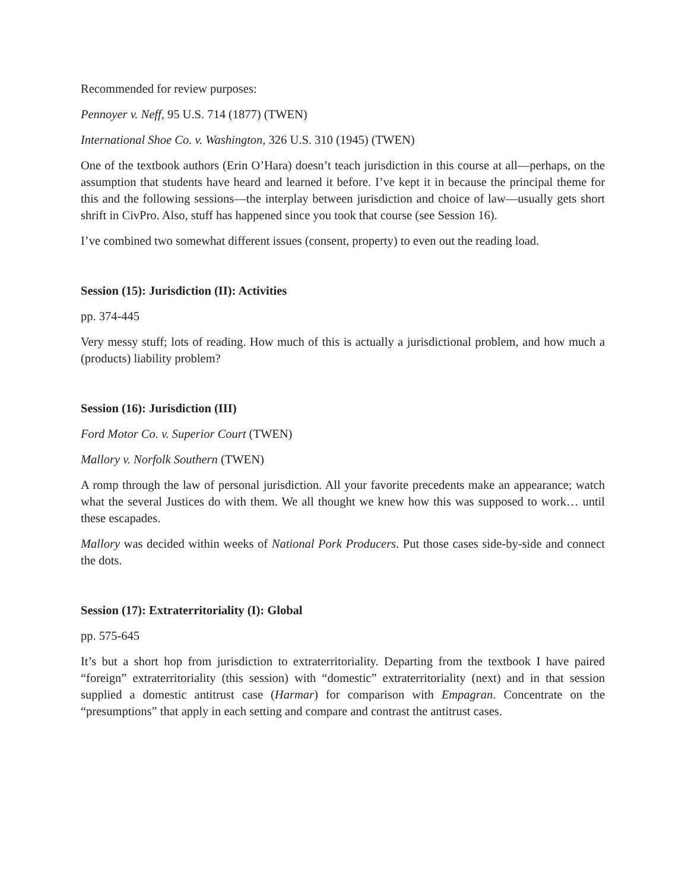Recommended for review purposes:
Pennoyer v. Neff, 95 U.S. 714 (1877) (TWEN)
International Shoe Co. v. Washington, 326 U.S. 310 (1945) (TWEN)
One of the textbook authors (Erin O’Hara) doesn’t teach jurisdiction in this course at all—perhaps, on the assumption that students have heard and learned it before. I’ve kept it in because the principal theme for this and the following sessions—the interplay between jurisdiction and choice of law—usually gets short shrift in CivPro. Also, stuff has happened since you took that course (see Session 16).
I’ve combined two somewhat different issues (consent, property) to even out the reading load.
Session (15): Jurisdiction (II): Activities
pp. 374-445
Very messy stuff; lots of reading. How much of this is actually a jurisdictional problem, and how much a (products) liability problem?
Session (16): Jurisdiction (III)
Ford Motor Co. v. Superior Court (TWEN)
Mallory v. Norfolk Southern (TWEN)
A romp through the law of personal jurisdiction. All your favorite precedents make an appearance; watch what the several Justices do with them. We all thought we knew how this was supposed to work… until these escapades.
Mallory was decided within weeks of National Pork Producers. Put those cases side-by-side and connect the dots.
Session (17): Extraterritoriality (I): Global
pp. 575-645
It’s but a short hop from jurisdiction to extraterritoriality. Departing from the textbook I have paired “foreign” extraterritoriality (this session) with “domestic” extraterritoriality (next) and in that session supplied a domestic antitrust case (Harmar) for comparison with Empagran. Concentrate on the “presumptions” that apply in each setting and compare and contrast the antitrust cases.